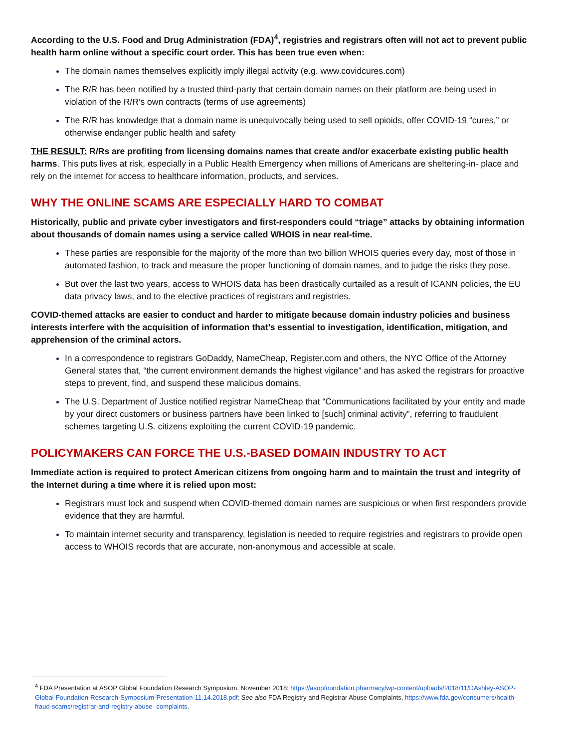According to the U.S. Food and Drug Administration (FDA)<sup>4</sup>, registries and registrars often will not act to prevent public health harm online without a specific court order. This has been true even when:
The domain names themselves explicitly imply illegal activity (e.g. www.covidcures.com)
The R/R has been notified by a trusted third-party that certain domain names on their platform are being used in violation of the R/R’s own contracts (terms of use agreements)
The R/R has knowledge that a domain name is unequivocally being used to sell opioids, offer COVID-19 “cures,” or otherwise endanger public health and safety
THE RESULT: R/Rs are profiting from licensing domains names that create and/or exacerbate existing public health harms. This puts lives at risk, especially in a Public Health Emergency when millions of Americans are sheltering-in- place and rely on the internet for access to healthcare information, products, and services.
WHY THE ONLINE SCAMS ARE ESPECIALLY HARD TO COMBAT
Historically, public and private cyber investigators and first-responders could “triage” attacks by obtaining information about thousands of domain names using a service called WHOIS in near real-time.
These parties are responsible for the majority of the more than two billion WHOIS queries every day, most of those in automated fashion, to track and measure the proper functioning of domain names, and to judge the risks they pose.
But over the last two years, access to WHOIS data has been drastically curtailed as a result of ICANN policies, the EU data privacy laws, and to the elective practices of registrars and registries.
COVID-themed attacks are easier to conduct and harder to mitigate because domain industry policies and business interests interfere with the acquisition of information that’s essential to investigation, identification, mitigation, and apprehension of the criminal actors.
In a correspondence to registrars GoDaddy, NameCheap, Register.com and others, the NYC Office of the Attorney General states that, “the current environment demands the highest vigilance” and has asked the registrars for proactive steps to prevent, find, and suspend these malicious domains.
The U.S. Department of Justice notified registrar NameCheap that “Communications facilitated by your entity and made by your direct customers or business partners have been linked to [such] criminal activity”, referring to fraudulent schemes targeting U.S. citizens exploiting the current COVID-19 pandemic.
POLICYMAKERS CAN FORCE THE U.S.-BASED DOMAIN INDUSTRY TO ACT
Immediate action is required to protect American citizens from ongoing harm and to maintain the trust and integrity of the Internet during a time where it is relied upon most:
Registrars must lock and suspend when COVID-themed domain names are suspicious or when first responders provide evidence that they are harmful.
To maintain internet security and transparency, legislation is needed to require registries and registrars to provide open access to WHOIS records that are accurate, non-anonymous and accessible at scale.
<sup>4</sup> FDA Presentation at ASOP Global Foundation Research Symposium, November 2018: https://asopfoundation.pharmacy/wp-content/uploads/2018/11/DAshley-ASOP-Global-Foundation-Research-Symposium-Presentation-11.14.2018.pdf; See also FDA Registry and Registrar Abuse Complaints, https://www.fda.gov/consumers/health-fraud-scams/registrar-and-registry-abuse- complaints.